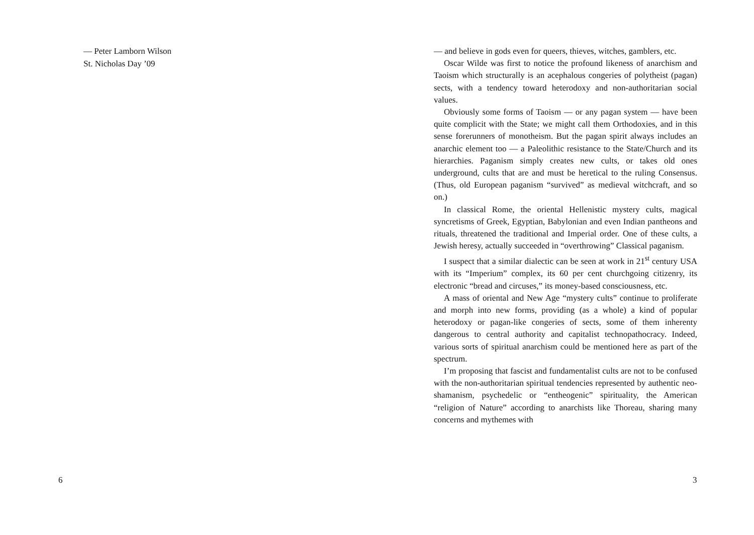— Peter Lamborn Wilson
St. Nicholas Day ’09
6
— and believe in gods even for queers, thieves, witches, gamblers, etc.
Oscar Wilde was first to notice the profound likeness of anarchism and Taoism which structurally is an acephalous congeries of polytheist (pagan) sects, with a tendency toward heterodoxy and non-authoritarian social values.
Obviously some forms of Taoism — or any pagan system — have been quite complicit with the State; we might call them Orthodoxies, and in this sense forerunners of monotheism. But the pagan spirit always includes an anarchic element too — a Paleolithic resistance to the State/Church and its hierarchies. Paganism simply creates new cults, or takes old ones underground, cults that are and must be heretical to the ruling Consensus. (Thus, old European paganism “survived” as medieval witchcraft, and so on.)
In classical Rome, the oriental Hellenistic mystery cults, magical syncretisms of Greek, Egyptian, Babylonian and even Indian pantheons and rituals, threatened the traditional and Imperial order. One of these cults, a Jewish heresy, actually succeeded in “overthrowing” Classical paganism.
I suspect that a similar dialectic can be seen at work in 21<sup>st</sup> century USA with its “Imperium” complex, its 60 per cent churchgoing citizenry, its electronic “bread and circuses,” its money-based consciousness, etc.
A mass of oriental and New Age “mystery cults” continue to proliferate and morph into new forms, providing (as a whole) a kind of popular heterodoxy or pagan-like congeries of sects, some of them inherenty dangerous to central authority and capitalist technopathocracy. Indeed, various sorts of spiritual anarchism could be mentioned here as part of the spectrum.
I’m proposing that fascist and fundamentalist cults are not to be confused with the non-authoritarian spiritual tendencies represented by authentic neo-shamanism, psychedelic or “entheogenic” spirituality, the American “religion of Nature” according to anarchists like Thoreau, sharing many concerns and mythemes with
3